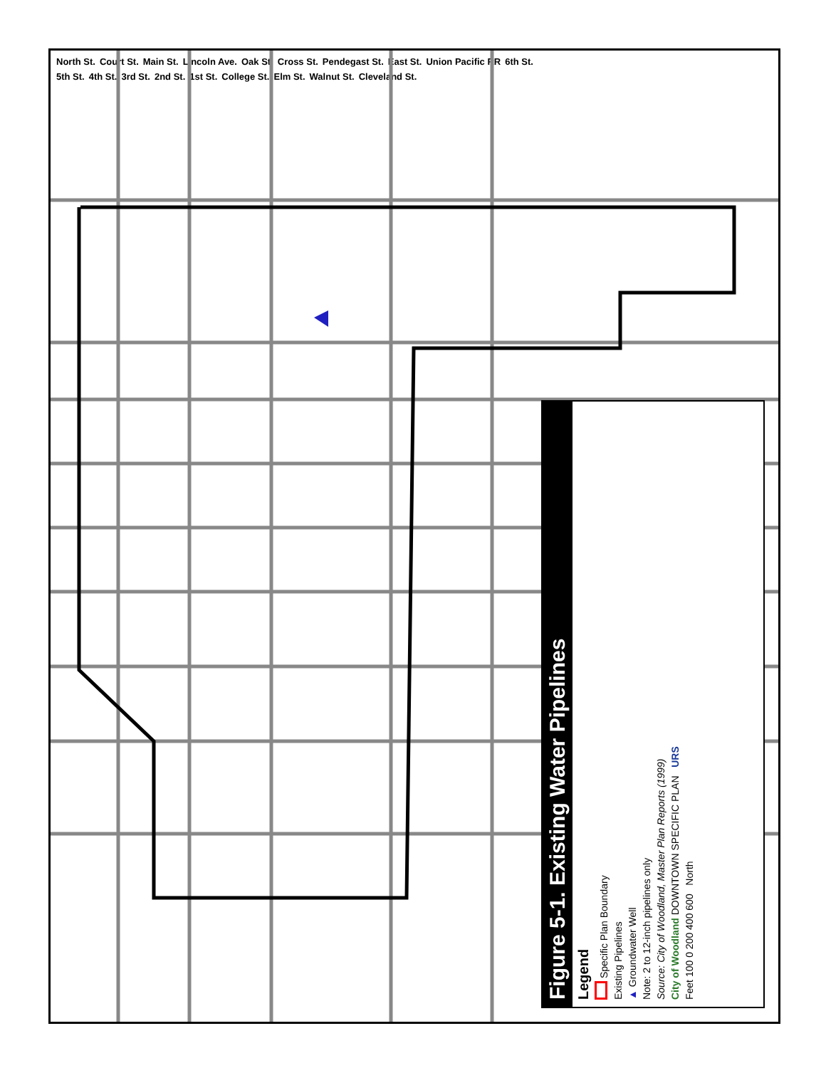North St. Court St. Main St. Lincoln Ave. Oak St. Cross St. Pendegast St. East St. Union Pacific RR 6th St. 5th St. 4th St. 3rd St. 2nd St. 1st St. College St. Elm St. Walnut St. Cleveland St.
Figure 5-1. Existing Water Pipelines
Legend
Specific Plan Boundary
Existing Pipelines
▲ Groundwater Well
Note: 2 to 12-inch pipelines only
Source: City of Woodland, Master Plan Reports (1999)
City of Woodland DOWNTOWN SPECIFIC PLAN URS
Feet 100 0 200 400 600 North